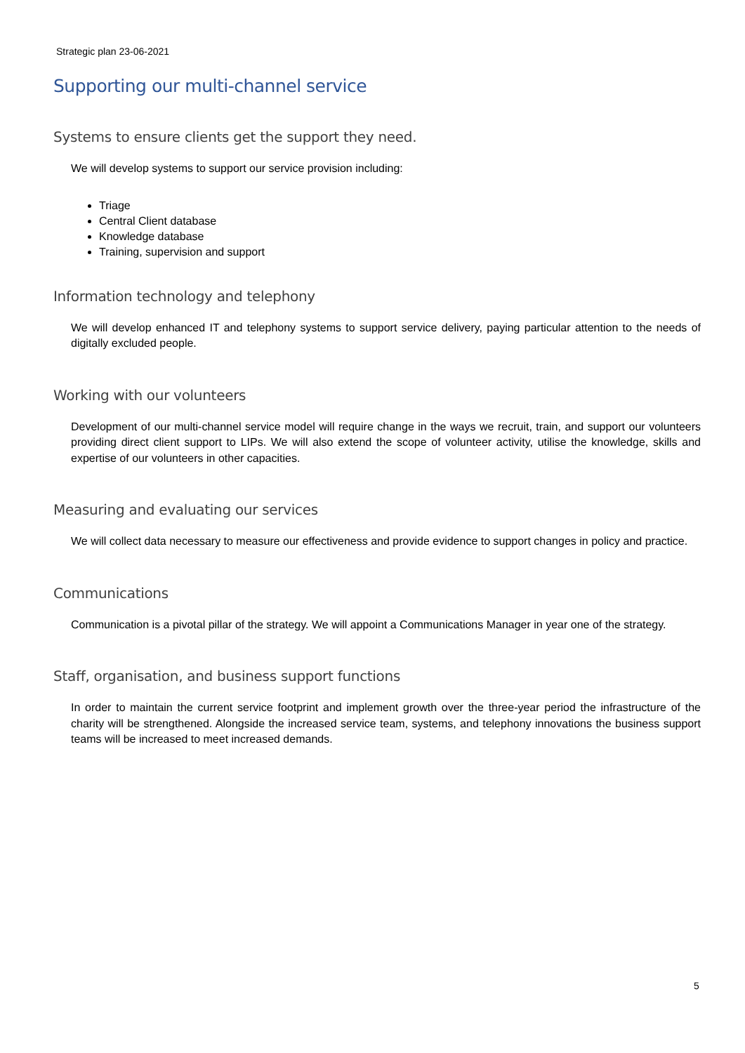Strategic plan 23-06-2021
Supporting our multi-channel service
Systems to ensure clients get the support they need.
We will develop systems to support our service provision including:
Triage
Central Client database
Knowledge database
Training, supervision and support
Information technology and telephony
We will develop enhanced IT and telephony systems to support service delivery, paying particular attention to the needs of digitally excluded people.
Working with our volunteers
Development of our multi-channel service model will require change in the ways we recruit, train, and support our volunteers providing direct client support to LIPs. We will also extend the scope of volunteer activity, utilise the knowledge, skills and expertise of our volunteers in other capacities.
Measuring and evaluating our services
We will collect data necessary to measure our effectiveness and provide evidence to support changes in policy and practice.
Communications
Communication is a pivotal pillar of the strategy. We will appoint a Communications Manager in year one of the strategy.
Staff, organisation, and business support functions
In order to maintain the current service footprint and implement growth over the three-year period the infrastructure of the charity will be strengthened. Alongside the increased service team, systems, and telephony innovations the business support teams will be increased to meet increased demands.
5